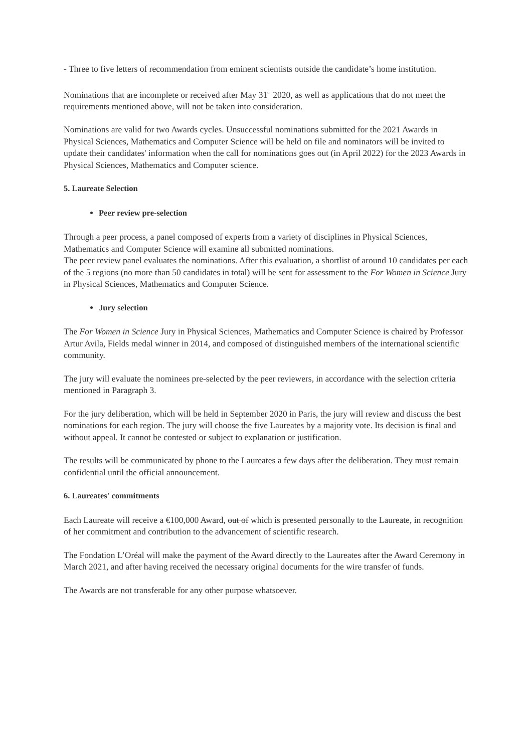- Three to five letters of recommendation from eminent scientists outside the candidate’s home institution.
Nominations that are incomplete or received after May 31<sup>st</sup> 2020, as well as applications that do not meet the requirements mentioned above, will not be taken into consideration.
Nominations are valid for two Awards cycles. Unsuccessful nominations submitted for the 2021 Awards in Physical Sciences, Mathematics and Computer Science will be held on file and nominators will be invited to update their candidates' information when the call for nominations goes out (in April 2022) for the 2023 Awards in Physical Sciences, Mathematics and Computer science.
5. Laureate Selection
Peer review pre-selection
Through a peer process, a panel composed of experts from a variety of disciplines in Physical Sciences, Mathematics and Computer Science will examine all submitted nominations.
The peer review panel evaluates the nominations. After this evaluation, a shortlist of around 10 candidates per each of the 5 regions (no more than 50 candidates in total) will be sent for assessment to the For Women in Science Jury in Physical Sciences, Mathematics and Computer Science.
Jury selection
The For Women in Science Jury in Physical Sciences, Mathematics and Computer Science is chaired by Professor Artur Avila, Fields medal winner in 2014, and composed of distinguished members of the international scientific community.
The jury will evaluate the nominees pre-selected by the peer reviewers, in accordance with the selection criteria mentioned in Paragraph 3.
For the jury deliberation, which will be held in September 2020 in Paris, the jury will review and discuss the best nominations for each region. The jury will choose the five Laureates by a majority vote. Its decision is final and without appeal. It cannot be contested or subject to explanation or justification.
The results will be communicated by phone to the Laureates a few days after the deliberation. They must remain confidential until the official announcement.
6. Laureates' commitments
Each Laureate will receive a €100,000 Award, out of which is presented personally to the Laureate, in recognition of her commitment and contribution to the advancement of scientific research.
The Fondation L’Oréal will make the payment of the Award directly to the Laureates after the Award Ceremony in March 2021, and after having received the necessary original documents for the wire transfer of funds.
The Awards are not transferable for any other purpose whatsoever.